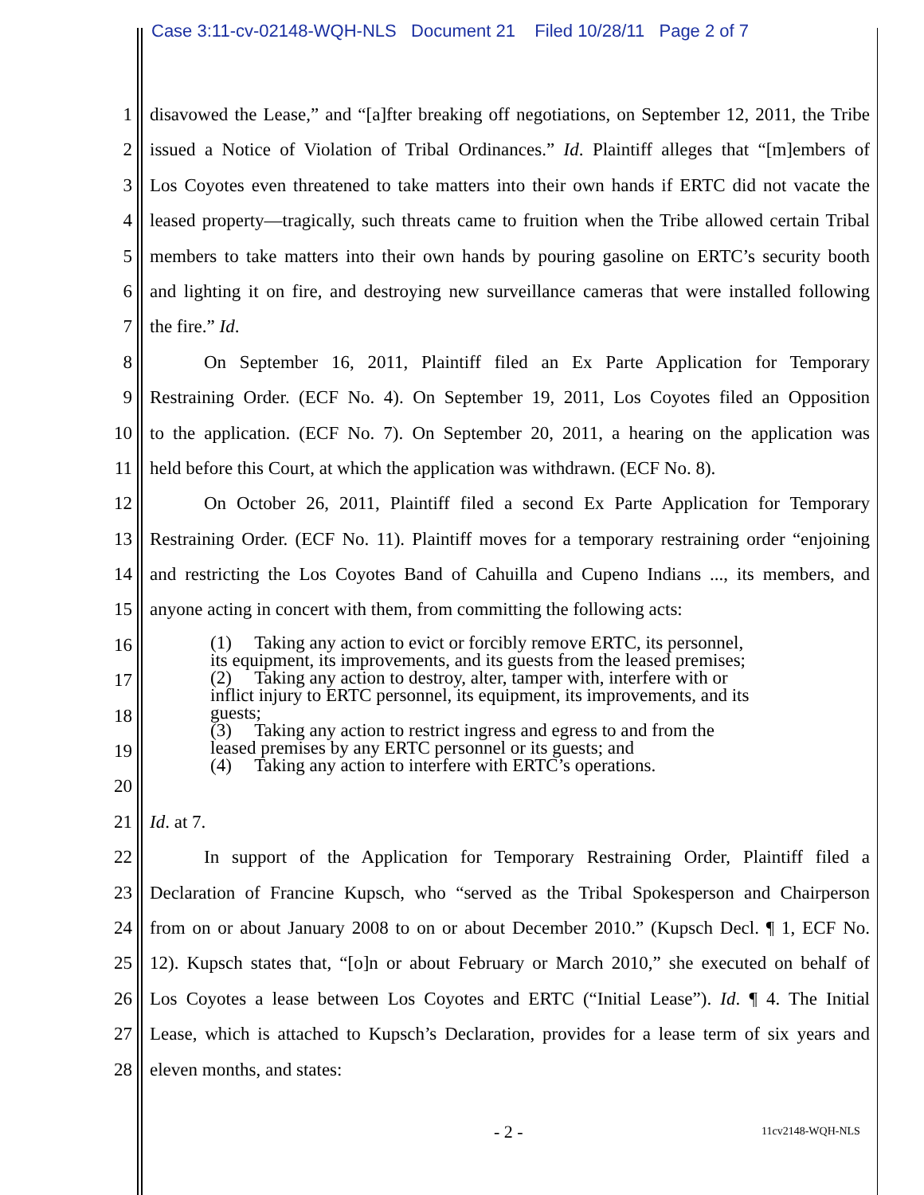Case 3:11-cv-02148-WQH-NLS Document 21 Filed 10/28/11 Page 2 of 7
1 disavowed the Lease,” and “[a]fter breaking off negotiations, on September 12, 2011, the Tribe
2 issued a Notice of Violation of Tribal Ordinances.” Id. Plaintiff alleges that “[m]embers of
3 Los Coyotes even threatened to take matters into their own hands if ERTC did not vacate the
4 leased property—tragically, such threats came to fruition when the Tribe allowed certain Tribal
5 members to take matters into their own hands by pouring gasoline on ERTC’s security booth
6 and lighting it on fire, and destroying new surveillance cameras that were installed following
7 the fire.” Id.
8 On September 16, 2011, Plaintiff filed an Ex Parte Application for Temporary
9 Restraining Order. (ECF No. 4). On September 19, 2011, Los Coyotes filed an Opposition
10 to the application. (ECF No. 7). On September 20, 2011, a hearing on the application was
11 held before this Court, at which the application was withdrawn. (ECF No. 8).
12 On October 26, 2011, Plaintiff filed a second Ex Parte Application for Temporary
13 Restraining Order. (ECF No. 11). Plaintiff moves for a temporary restraining order “enjoining
14 and restricting the Los Coyotes Band of Cahuilla and Cupeno Indians ..., its members, and
15 anyone acting in concert with them, from committing the following acts:
16
17
18
19
20
21 Id. at 7.
22 In support of the Application for Temporary Restraining Order, Plaintiff filed a
23 Declaration of Francine Kupsch, who “served as the Tribal Spokesperson and Chairperson
24 from on or about January 2008 to on or about December 2010.” (Kupsch Decl. ¶ 1, ECF No.
25 12). Kupsch states that, “[o]n or about February or March 2010,” she executed on behalf of
26 Los Coyotes a lease between Los Coyotes and ERTC (“Initial Lease”). Id. ¶ 4. The Initial
27 Lease, which is attached to Kupsch’s Declaration, provides for a lease term of six years and
28 eleven months, and states:
(1) Taking any action to evict or forcibly remove ERTC, its personnel, its equipment, its improvements, and its guests from the leased premises;
(2) Taking any action to destroy, alter, tamper with, interfere with or inflict injury to ERTC personnel, its equipment, its improvements, and its guests;
(3) Taking any action to restrict ingress and egress to and from the leased premises by any ERTC personnel or its guests; and
(4) Taking any action to interfere with ERTC’s operations.
- 2 - 11cv2148-WQH-NLS